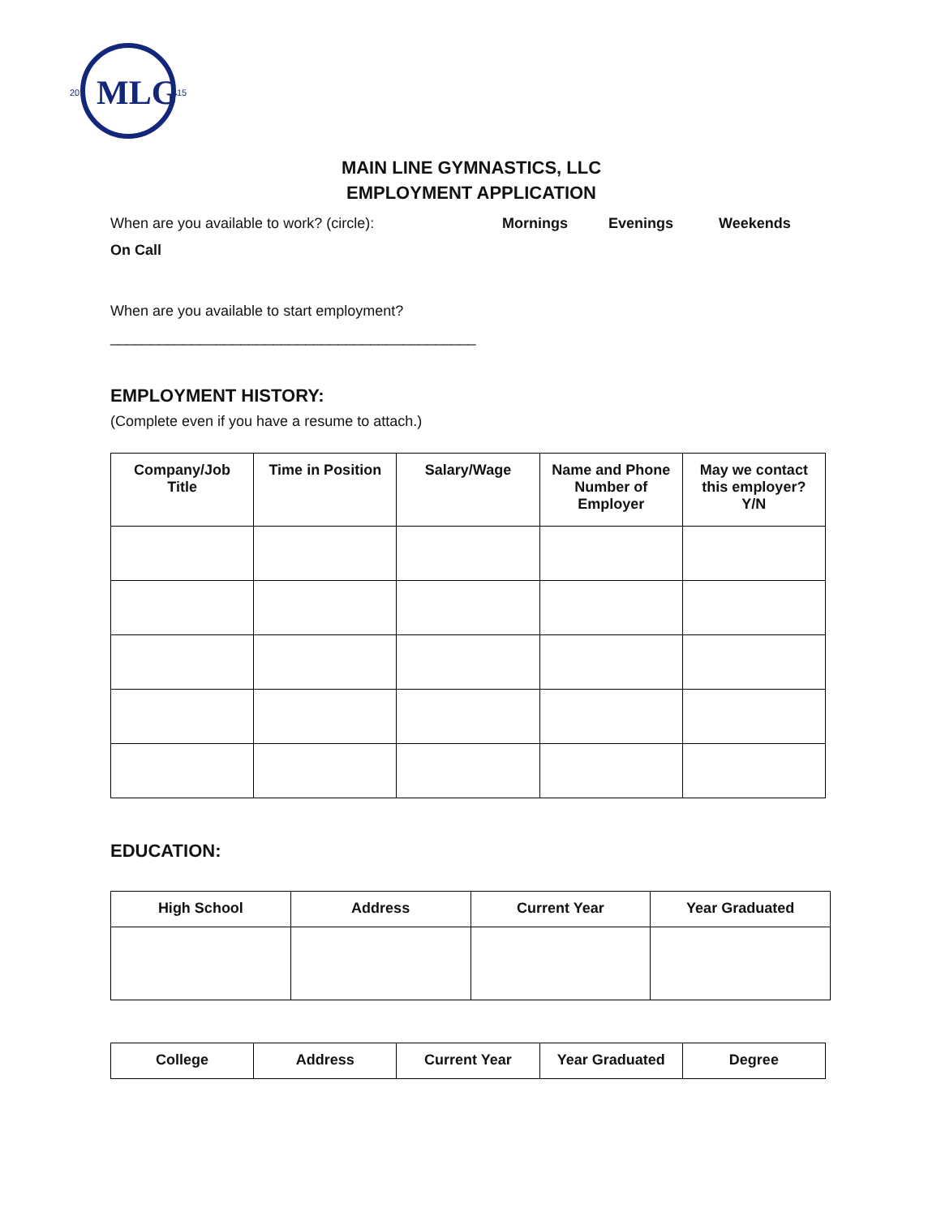MLG
20
15
MAIN LINE GYMNASTICS, LLC
EMPLOYMENT APPLICATION
When are you available to work? (circle): Mornings Evenings Weekends
On Call
When are you available to start employment?
_____________________________________________
EMPLOYMENT HISTORY:
(Complete even if you have a resume to attach.)
| Company/Job Title | Time in Position | Salary/Wage | Name and Phone Number of Employer | May we contact this employer? Y/N |
| --- | --- | --- | --- | --- |
EDUCATION:
| High School | Address | Current Year | Year Graduated |
| --- | --- | --- | --- |
| College | Address | Current Year | Year Graduated | Degree |
| --- | --- | --- | --- | --- |